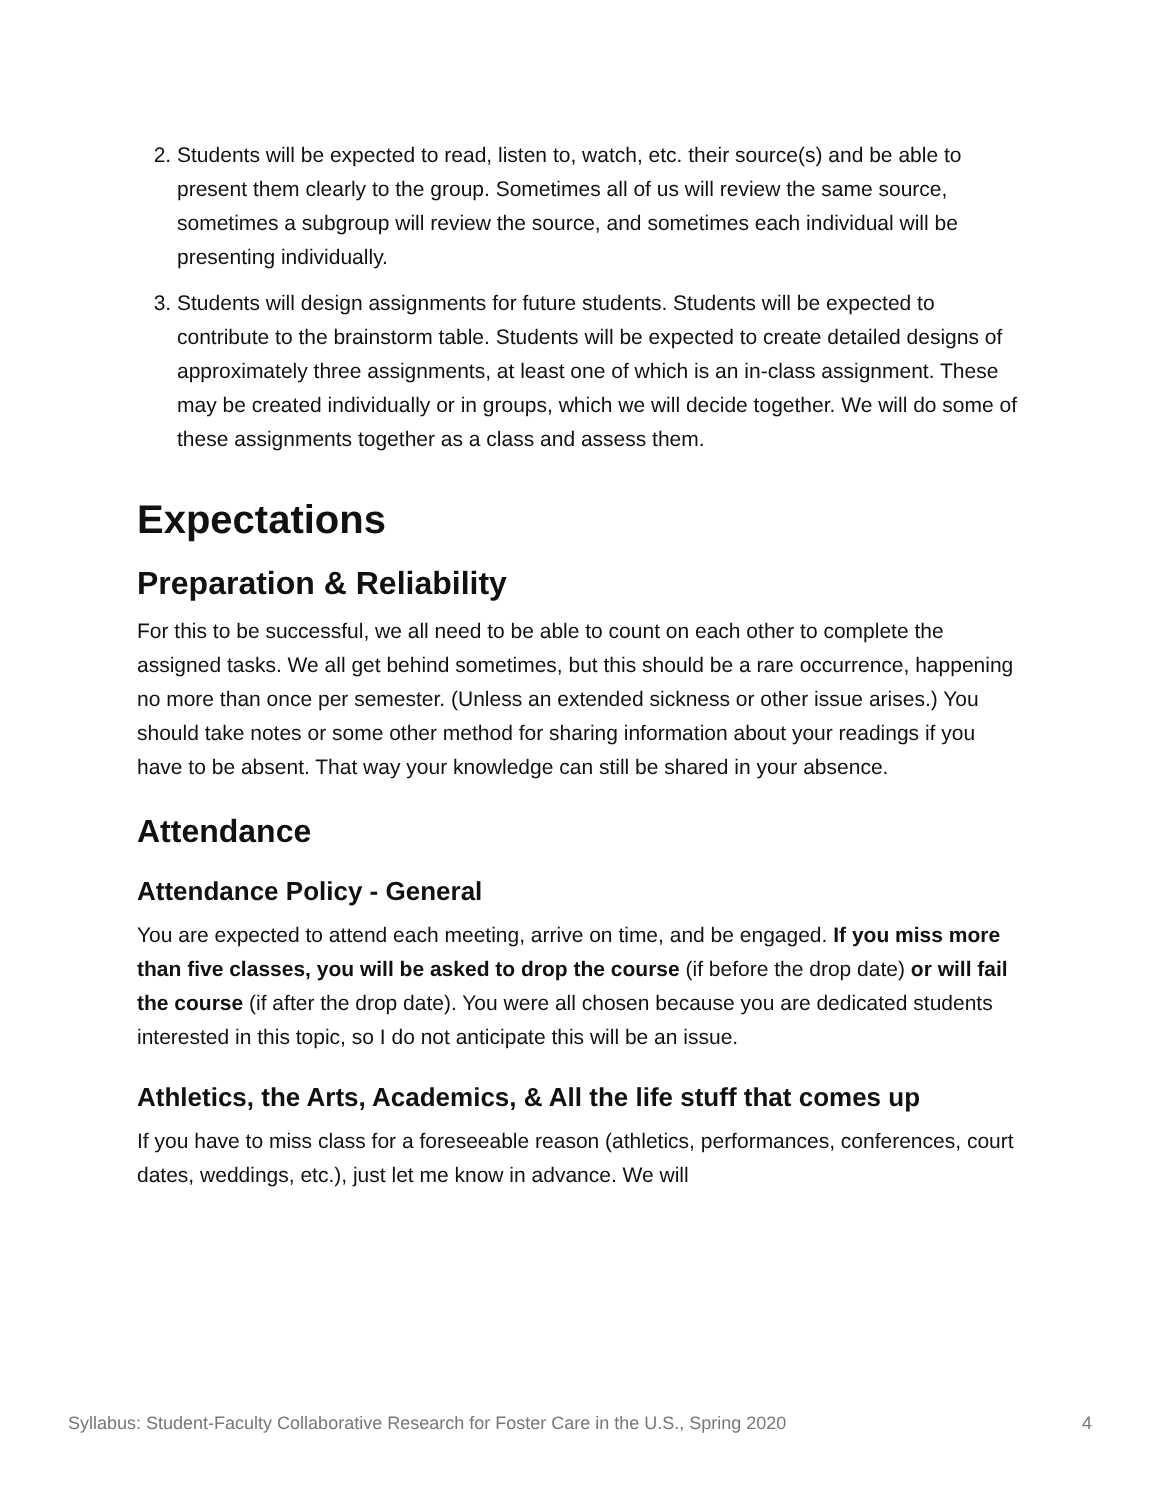2. Students will be expected to read, listen to, watch, etc. their source(s) and be able to present them clearly to the group. Sometimes all of us will review the same source, sometimes a subgroup will review the source, and sometimes each individual will be presenting individually.
3. Students will design assignments for future students. Students will be expected to contribute to the brainstorm table. Students will be expected to create detailed designs of approximately three assignments, at least one of which is an in-class assignment. These may be created individually or in groups, which we will decide together. We will do some of these assignments together as a class and assess them.
Expectations
Preparation & Reliability
For this to be successful, we all need to be able to count on each other to complete the assigned tasks. We all get behind sometimes, but this should be a rare occurrence, happening no more than once per semester. (Unless an extended sickness or other issue arises.) You should take notes or some other method for sharing information about your readings if you have to be absent. That way your knowledge can still be shared in your absence.
Attendance
Attendance Policy - General
You are expected to attend each meeting, arrive on time, and be engaged. If you miss more than five classes, you will be asked to drop the course (if before the drop date) or will fail the course (if after the drop date). You were all chosen because you are dedicated students interested in this topic, so I do not anticipate this will be an issue.
Athletics, the Arts, Academics, & All the life stuff that comes up
If you have to miss class for a foreseeable reason (athletics, performances, conferences, court dates, weddings, etc.), just let me know in advance. We will
Syllabus: Student-Faculty Collaborative Research for Foster Care in the U.S., Spring 2020 4